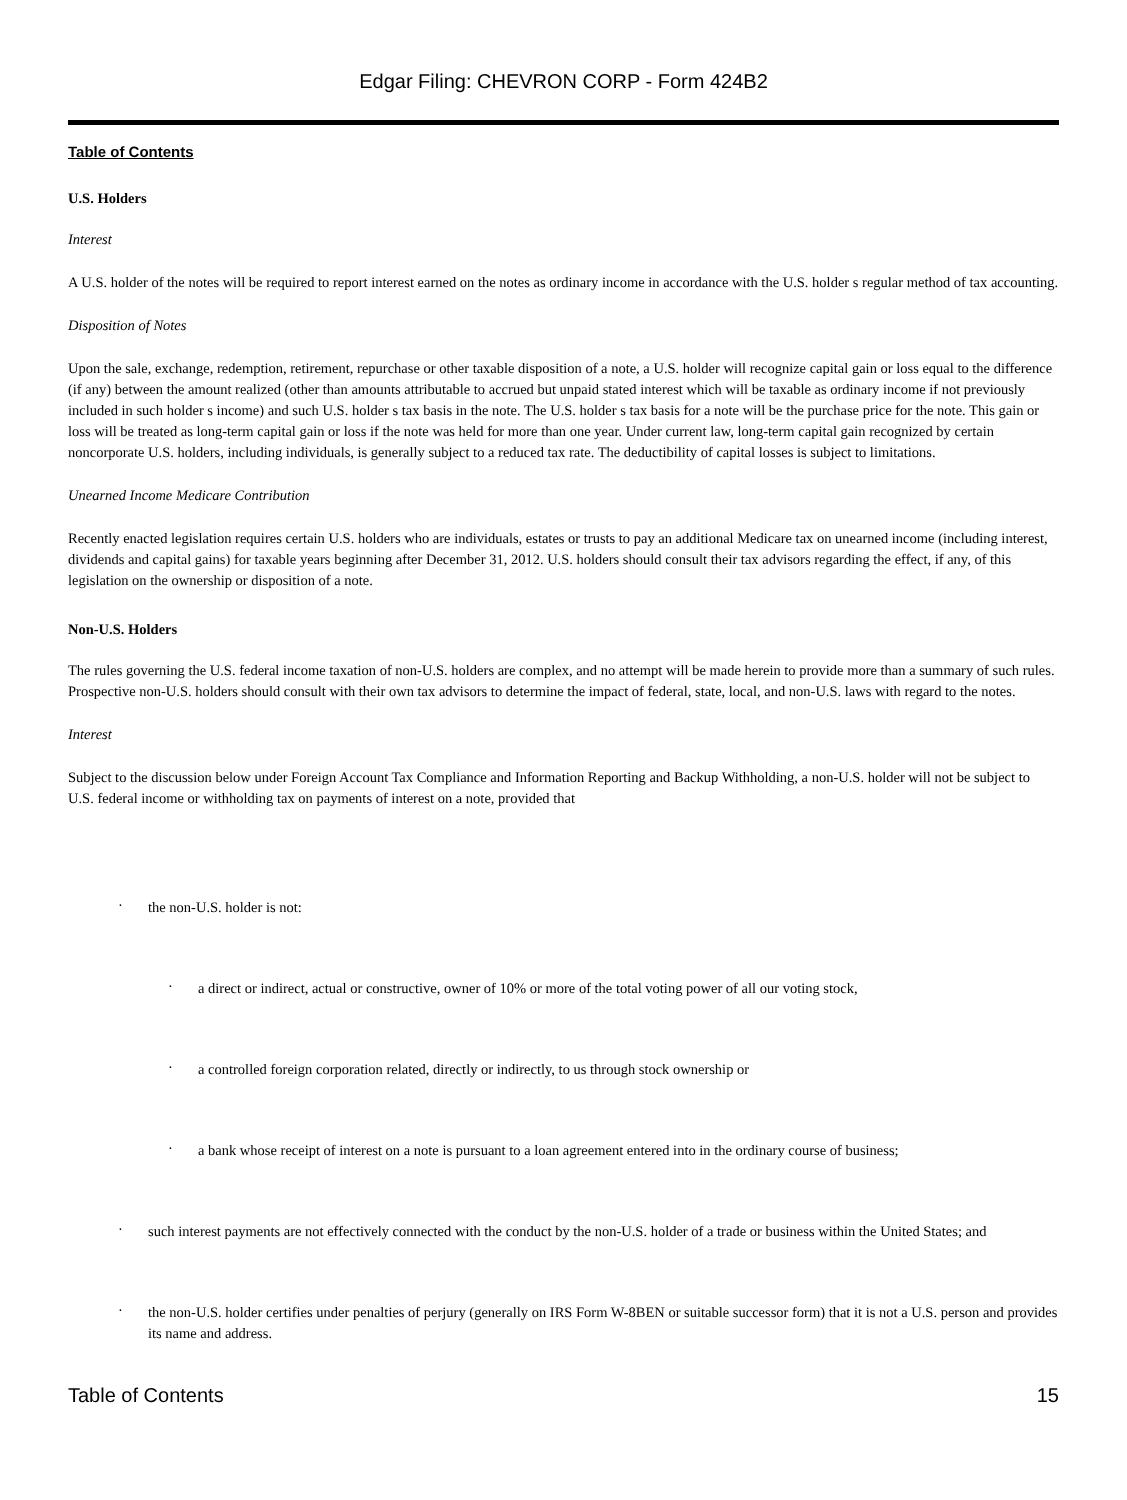Edgar Filing: CHEVRON CORP - Form 424B2
Table of Contents
U.S. Holders
Interest
A U.S. holder of the notes will be required to report interest earned on the notes as ordinary income in accordance with the U.S. holder s regular method of tax accounting.
Disposition of Notes
Upon the sale, exchange, redemption, retirement, repurchase or other taxable disposition of a note, a U.S. holder will recognize capital gain or loss equal to the difference (if any) between the amount realized (other than amounts attributable to accrued but unpaid stated interest which will be taxable as ordinary income if not previously included in such holder s income) and such U.S. holder s tax basis in the note. The U.S. holder s tax basis for a note will be the purchase price for the note. This gain or loss will be treated as long-term capital gain or loss if the note was held for more than one year. Under current law, long-term capital gain recognized by certain noncorporate U.S. holders, including individuals, is generally subject to a reduced tax rate. The deductibility of capital losses is subject to limitations.
Unearned Income Medicare Contribution
Recently enacted legislation requires certain U.S. holders who are individuals, estates or trusts to pay an additional Medicare tax on unearned income (including interest, dividends and capital gains) for taxable years beginning after December 31, 2012. U.S. holders should consult their tax advisors regarding the effect, if any, of this legislation on the ownership or disposition of a note.
Non-U.S. Holders
The rules governing the U.S. federal income taxation of non-U.S. holders are complex, and no attempt will be made herein to provide more than a summary of such rules. Prospective non-U.S. holders should consult with their own tax advisors to determine the impact of federal, state, local, and non-U.S. laws with regard to the notes.
Interest
Subject to the discussion below under Foreign Account Tax Compliance and Information Reporting and Backup Withholding, a non-U.S. holder will not be subject to U.S. federal income or withholding tax on payments of interest on a note, provided that
· the non-U.S. holder is not:
· a direct or indirect, actual or constructive, owner of 10% or more of the total voting power of all our voting stock,
· a controlled foreign corporation related, directly or indirectly, to us through stock ownership or
· a bank whose receipt of interest on a note is pursuant to a loan agreement entered into in the ordinary course of business;
· such interest payments are not effectively connected with the conduct by the non-U.S. holder of a trade or business within the United States; and
· the non-U.S. holder certifies under penalties of perjury (generally on IRS Form W-8BEN or suitable successor form) that it is not a U.S. person and provides its name and address.
Table of Contents 15